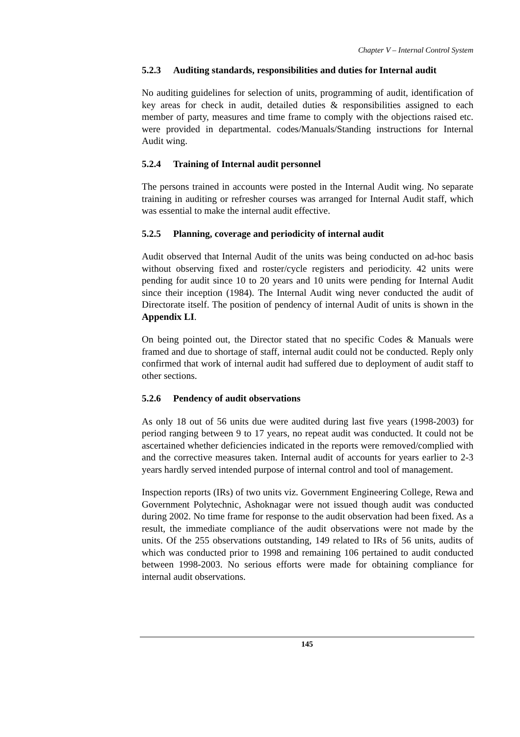Chapter V – Internal Control System
5.2.3 Auditing standards, responsibilities and duties for Internal audit
No auditing guidelines for selection of units, programming of audit, identification of key areas for check in audit, detailed duties & responsibilities assigned to each member of party, measures and time frame to comply with the objections raised etc. were provided in departmental. codes/Manuals/Standing instructions for Internal Audit wing.
5.2.4 Training of Internal audit personnel
The persons trained in accounts were posted in the Internal Audit wing. No separate training in auditing or refresher courses was arranged for Internal Audit staff, which was essential to make the internal audit effective.
5.2.5 Planning, coverage and periodicity of internal audit
Audit observed that Internal Audit of the units was being conducted on ad-hoc basis without observing fixed and roster/cycle registers and periodicity. 42 units were pending for audit since 10 to 20 years and 10 units were pending for Internal Audit since their inception (1984). The Internal Audit wing never conducted the audit of Directorate itself. The position of pendency of internal Audit of units is shown in the Appendix LI.
On being pointed out, the Director stated that no specific Codes & Manuals were framed and due to shortage of staff, internal audit could not be conducted. Reply only confirmed that work of internal audit had suffered due to deployment of audit staff to other sections.
5.2.6 Pendency of audit observations
As only 18 out of 56 units due were audited during last five years (1998-2003) for period ranging between 9 to 17 years, no repeat audit was conducted. It could not be ascertained whether deficiencies indicated in the reports were removed/complied with and the corrective measures taken. Internal audit of accounts for years earlier to 2-3 years hardly served intended purpose of internal control and tool of management.
Inspection reports (IRs) of two units viz. Government Engineering College, Rewa and Government Polytechnic, Ashoknagar were not issued though audit was conducted during 2002. No time frame for response to the audit observation had been fixed. As a result, the immediate compliance of the audit observations were not made by the units. Of the 255 observations outstanding, 149 related to IRs of 56 units, audits of which was conducted prior to 1998 and remaining 106 pertained to audit conducted between 1998-2003. No serious efforts were made for obtaining compliance for internal audit observations.
145